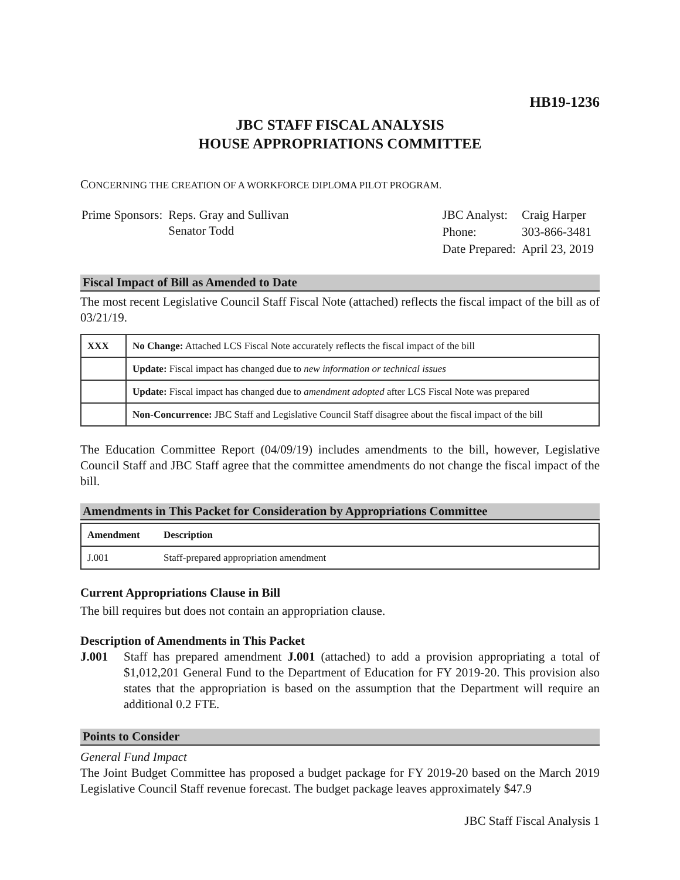HB19-1236
JBC STAFF FISCAL ANALYSIS
HOUSE APPROPRIATIONS COMMITTEE
CONCERNING THE CREATION OF A WORKFORCE DIPLOMA PILOT PROGRAM.
| Prime Sponsors: | Reps. Gray and Sullivan Senator Todd |
| JBC Analyst: | Craig Harper |
| Phone: | 303-866-3481 |
| Date Prepared: | April 23, 2019 |
Fiscal Impact of Bill as Amended to Date
The most recent Legislative Council Staff Fiscal Note (attached) reflects the fiscal impact of the bill as of 03/21/19.
| XXX | No Change: Attached LCS Fiscal Note accurately reflects the fiscal impact of the bill |
| | Update: Fiscal impact has changed due to new information or technical issues |
| | Update: Fiscal impact has changed due to amendment adopted after LCS Fiscal Note was prepared |
| | Non-Concurrence: JBC Staff and Legislative Council Staff disagree about the fiscal impact of the bill |
The Education Committee Report (04/09/19) includes amendments to the bill, however, Legislative Council Staff and JBC Staff agree that the committee amendments do not change the fiscal impact of the bill.
Amendments in This Packet for Consideration by Appropriations Committee
| Amendment | Description |
| --- | --- |
| J.001 | Staff-prepared appropriation amendment |
Current Appropriations Clause in Bill
The bill requires but does not contain an appropriation clause.
Description of Amendments in This Packet
J.001 Staff has prepared amendment J.001 (attached) to add a provision appropriating a total of $1,012,201 General Fund to the Department of Education for FY 2019-20. This provision also states that the appropriation is based on the assumption that the Department will require an additional 0.2 FTE.
Points to Consider
General Fund Impact
The Joint Budget Committee has proposed a budget package for FY 2019-20 based on the March 2019 Legislative Council Staff revenue forecast. The budget package leaves approximately $47.9
JBC Staff Fiscal Analysis 1